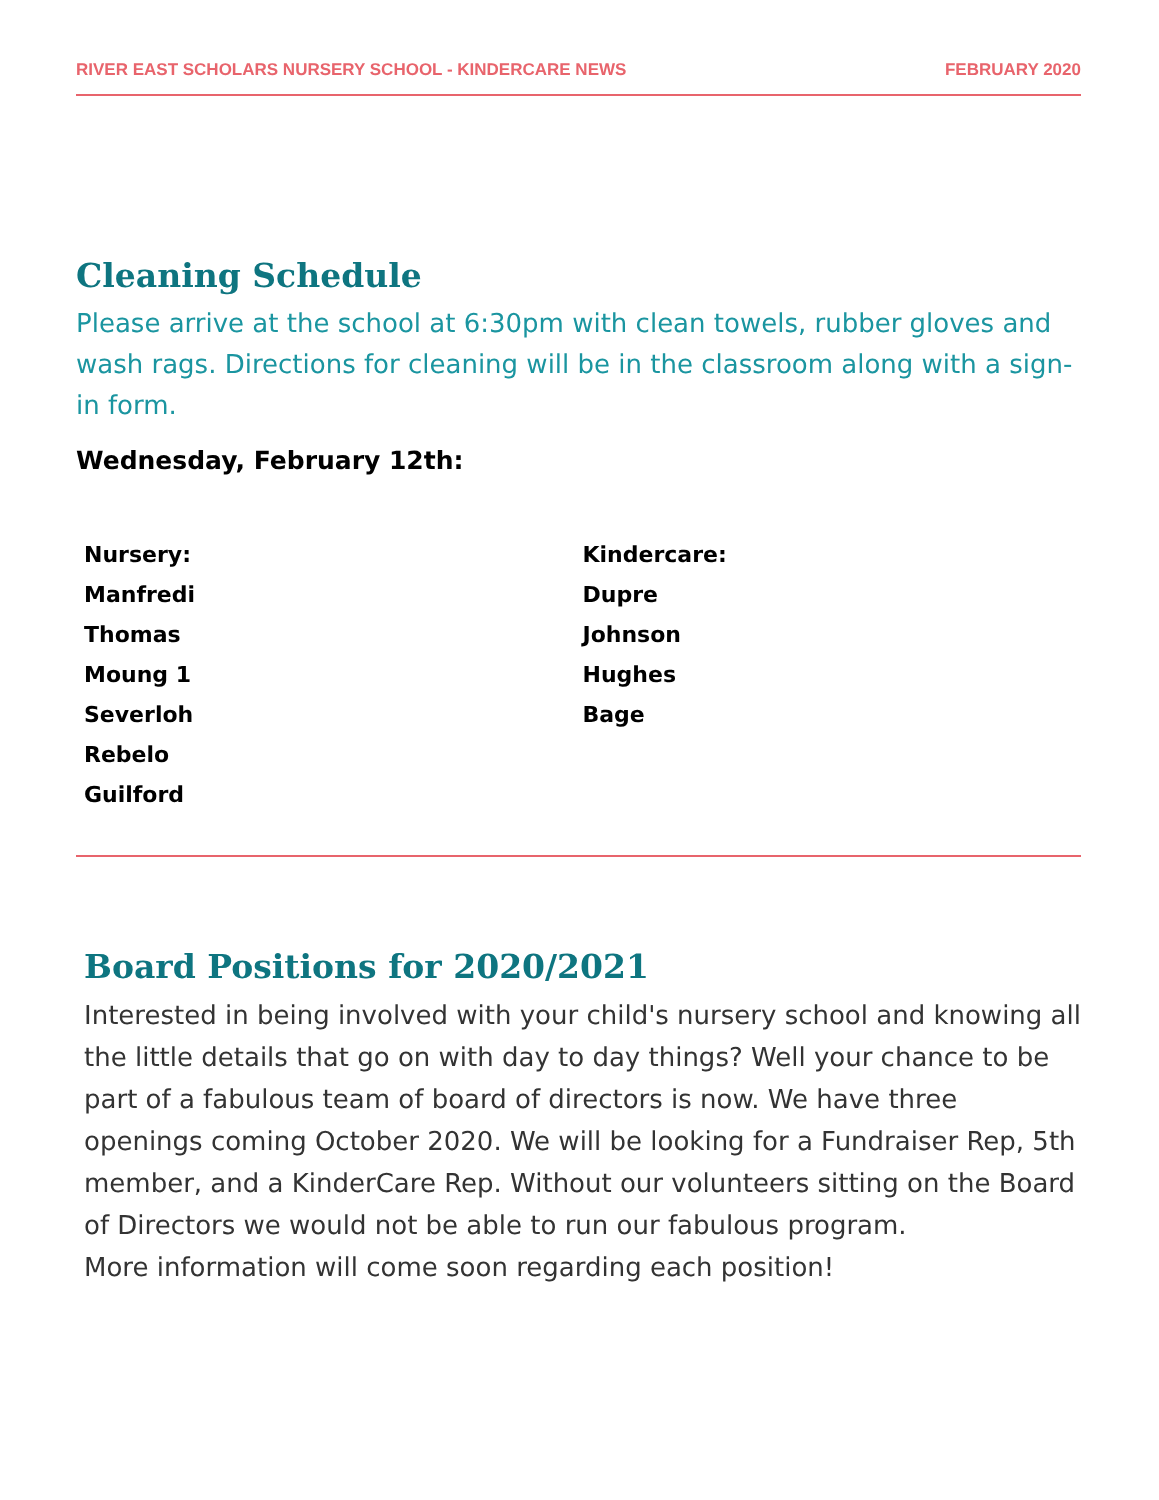RIVER EAST SCHOLARS NURSERY SCHOOL - KINDERCARE NEWS FEBRUARY 2020
Cleaning Schedule
Please arrive at the school at 6:30pm with clean towels, rubber gloves and wash rags. Directions for cleaning will be in the classroom along with a sign-in form.
Wednesday, February 12th:
Nursery:
Manfredi
Thomas
Moung 1
Severloh
Rebelo
Guilford
Kindercare:
Dupre
Johnson
Hughes
Bage
Board Positions for 2020/2021
Interested in being involved with your child's nursery school and knowing all the little details that go on with day to day things? Well your chance to be part of a fabulous team of board of directors is now. We have three openings coming October 2020. We will be looking for a Fundraiser Rep, 5th member, and a KinderCare Rep. Without our volunteers sitting on the Board of Directors we would not be able to run our fabulous program.
More information will come soon regarding each position!